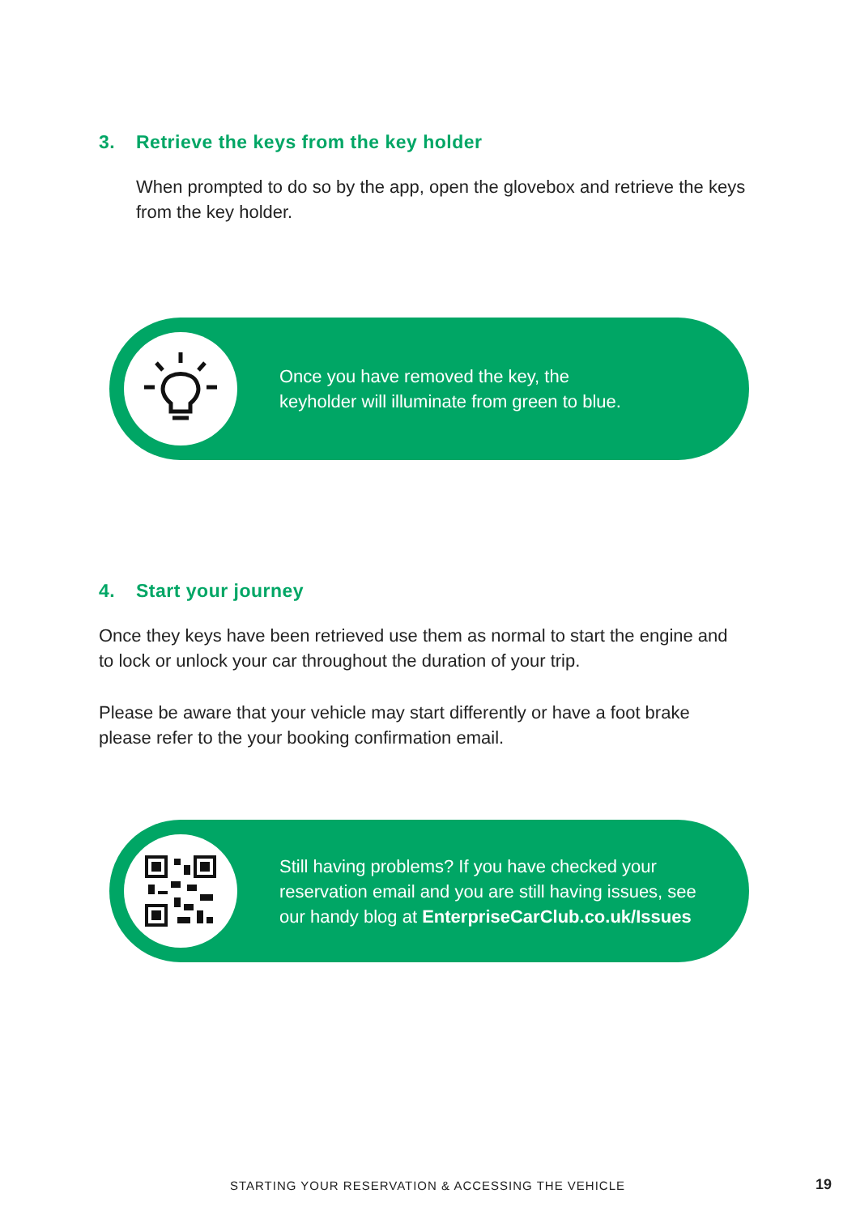3. Retrieve the keys from the key holder
When prompted to do so by the app, open the glovebox and retrieve the keys from the key holder.
Once you have removed the key, the
keyholder will illuminate from green to blue.
4. Start your journey
Once they keys have been retrieved use them as normal to start the engine and to lock or unlock your car throughout the duration of your trip.
Please be aware that your vehicle may start differently or have a foot brake please refer to the your booking confirmation email.
Still having problems? If you have checked your
reservation email and you are still having issues, see
our handy blog at EnterpriseCarClub.co.uk/Issues
STARTING YOUR RESERVATION & ACCESSING THE VEHICLE
19